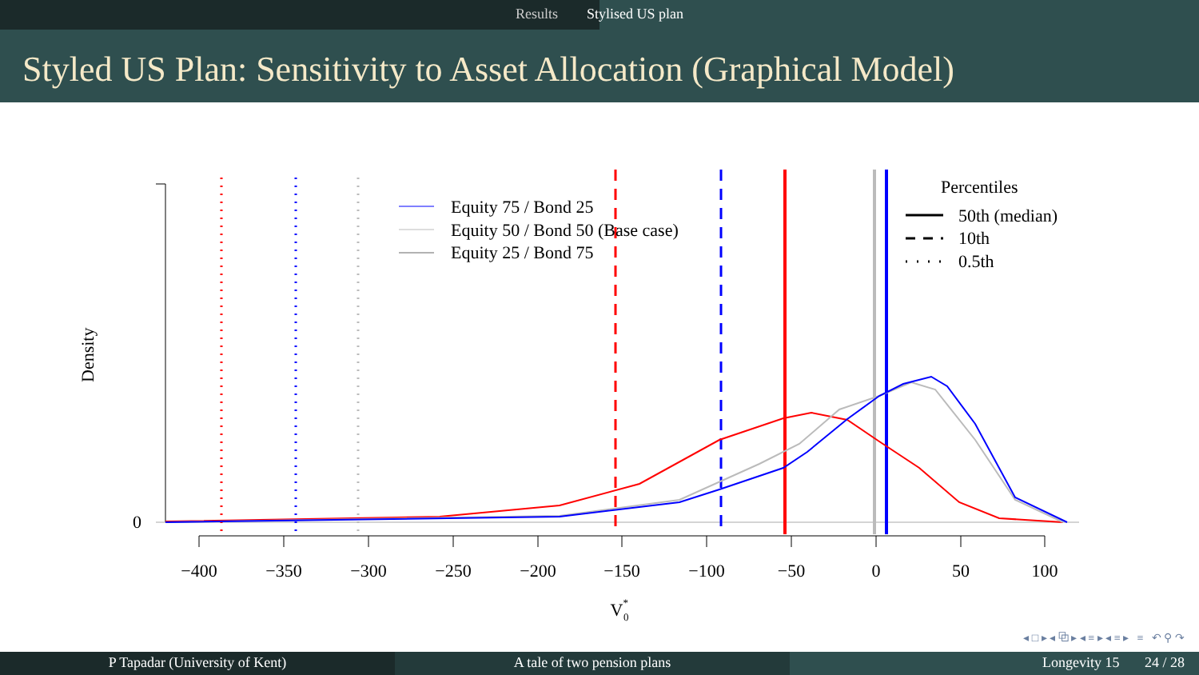Results Stylised US plan
Styled US Plan: Sensitivity to Asset Allocation (Graphical Model)
0
Density
−400
−350
−300
−250
−200
−150
−100
−50
0
50
100
V*0
Equity 75 / Bond 25
Equity 50 / Bond 50 (Base case)
Equity 25 / Bond 75
Percentiles
50th (median)
10th
0.5th
◂ □ ▸ ◂ ⧉ ▸ ◂ ≡ ▸ ◂ ≡ ▸ ≡ ↶ ⚲ ↷
P Tapadar (University of Kent) A tale of two pension plans Longevity 15 24 / 28